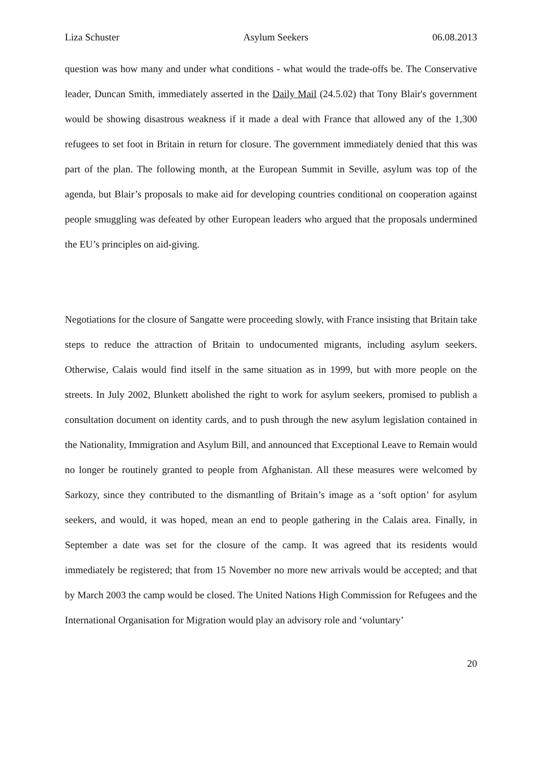Liza Schuster Asylum Seekers 06.08.2013
question was how many and under what conditions - what would the trade-offs be. The Conservative leader, Duncan Smith, immediately asserted in the Daily Mail (24.5.02) that Tony Blair's government would be showing disastrous weakness if it made a deal with France that allowed any of the 1,300 refugees to set foot in Britain in return for closure. The government immediately denied that this was part of the plan. The following month, at the European Summit in Seville, asylum was top of the agenda, but Blair’s proposals to make aid for developing countries conditional on cooperation against people smuggling was defeated by other European leaders who argued that the proposals undermined the EU’s principles on aid-giving.
Negotiations for the closure of Sangatte were proceeding slowly, with France insisting that Britain take steps to reduce the attraction of Britain to undocumented migrants, including asylum seekers. Otherwise, Calais would find itself in the same situation as in 1999, but with more people on the streets. In July 2002, Blunkett abolished the right to work for asylum seekers, promised to publish a consultation document on identity cards, and to push through the new asylum legislation contained in the Nationality, Immigration and Asylum Bill, and announced that Exceptional Leave to Remain would no longer be routinely granted to people from Afghanistan. All these measures were welcomed by Sarkozy, since they contributed to the dismantling of Britain’s image as a ‘soft option’ for asylum seekers, and would, it was hoped, mean an end to people gathering in the Calais area. Finally, in September a date was set for the closure of the camp. It was agreed that its residents would immediately be registered; that from 15 November no more new arrivals would be accepted; and that by March 2003 the camp would be closed. The United Nations High Commission for Refugees and the International Organisation for Migration would play an advisory role and ‘voluntary’
20